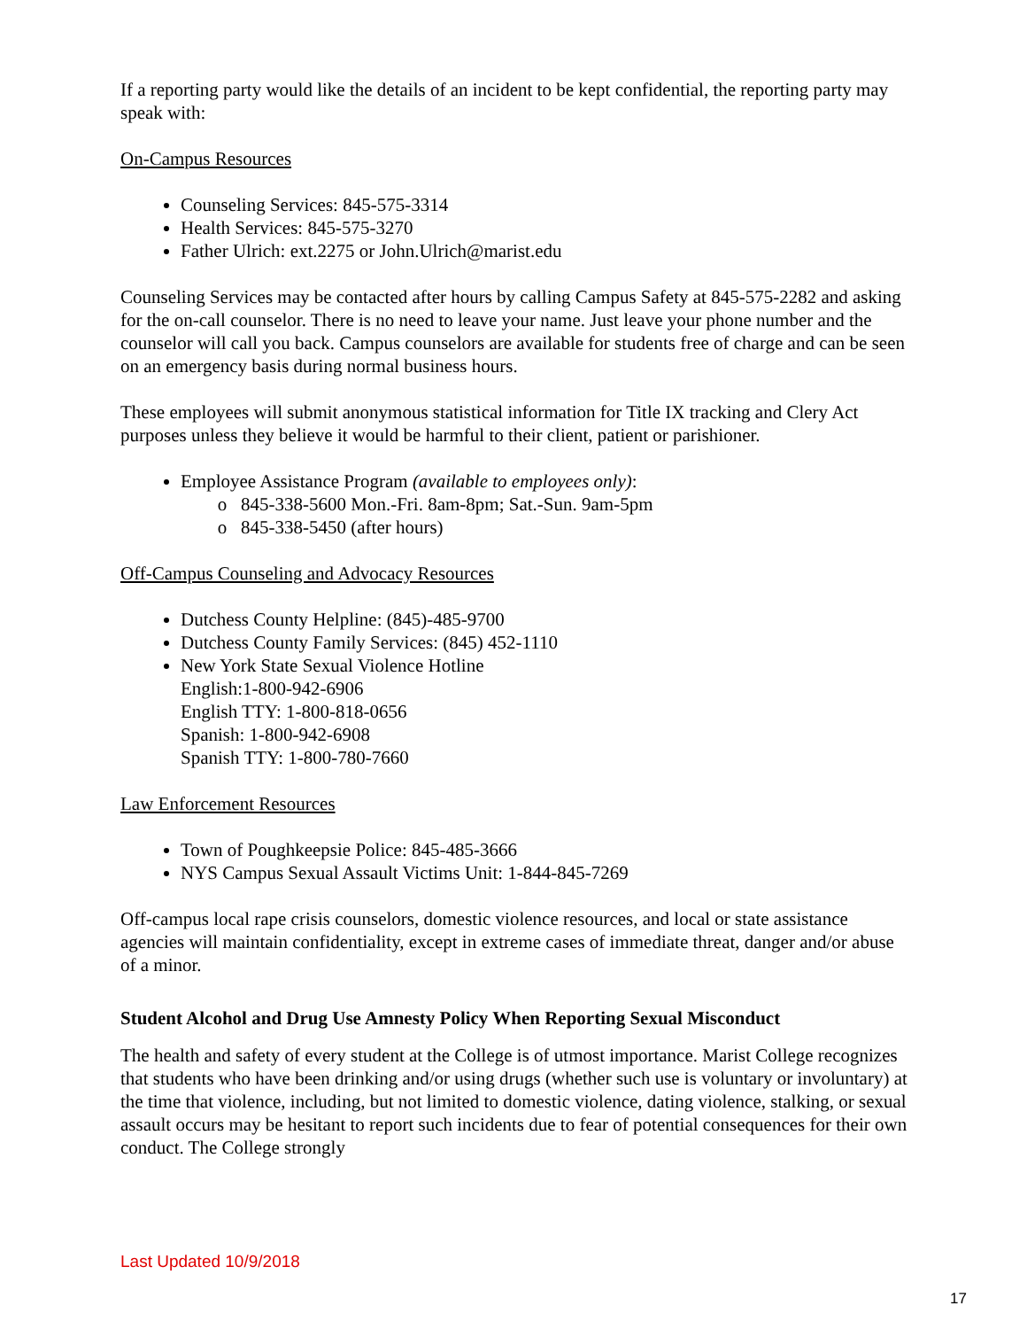If a reporting party would like the details of an incident to be kept confidential, the reporting party may speak with:
On-Campus Resources
Counseling Services: 845-575-3314
Health Services: 845-575-3270
Father Ulrich: ext.2275 or John.Ulrich@marist.edu
Counseling Services may be contacted after hours by calling Campus Safety at 845-575-2282 and asking for the on-call counselor. There is no need to leave your name. Just leave your phone number and the counselor will call you back. Campus counselors are available for students free of charge and can be seen on an emergency basis during normal business hours.
These employees will submit anonymous statistical information for Title IX tracking and Clery Act purposes unless they believe it would be harmful to their client, patient or parishioner.
Employee Assistance Program (available to employees only):
845-338-5600 Mon.-Fri. 8am-8pm; Sat.-Sun. 9am-5pm
845-338-5450 (after hours)
Off-Campus Counseling and Advocacy Resources
Dutchess County Helpline: (845)-485-9700
Dutchess County Family Services: (845) 452-1110
New York State Sexual Violence Hotline
English:1-800-942-6906
English TTY: 1-800-818-0656
Spanish: 1-800-942-6908
Spanish TTY: 1-800-780-7660
Law Enforcement Resources
Town of Poughkeepsie Police: 845-485-3666
NYS Campus Sexual Assault Victims Unit: 1-844-845-7269
Off-campus local rape crisis counselors, domestic violence resources, and local or state assistance agencies will maintain confidentiality, except in extreme cases of immediate threat, danger and/or abuse of a minor.
Student Alcohol and Drug Use Amnesty Policy When Reporting Sexual Misconduct
The health and safety of every student at the College is of utmost importance. Marist College recognizes that students who have been drinking and/or using drugs (whether such use is voluntary or involuntary) at the time that violence, including, but not limited to domestic violence, dating violence, stalking, or sexual assault occurs may be hesitant to report such incidents due to fear of potential consequences for their own conduct. The College strongly
Last Updated 10/9/2018
17